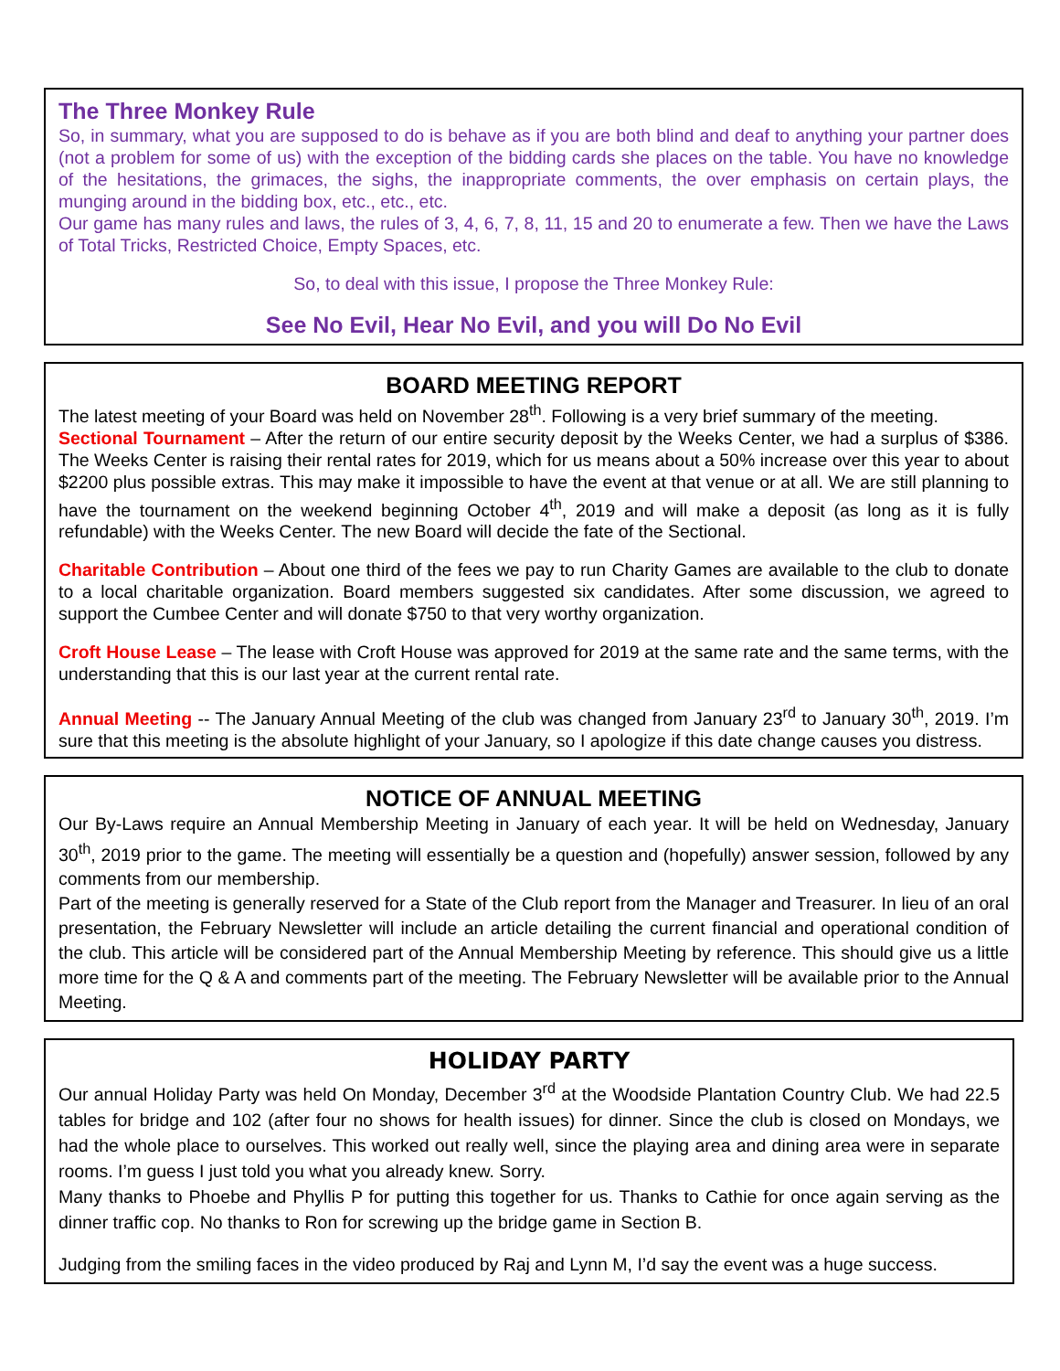The Three Monkey Rule
So, in summary, what you are supposed to do is behave as if you are both blind and deaf to anything your partner does (not a problem for some of us) with the exception of the bidding cards she places on the table. You have no knowledge of the hesitations, the grimaces, the sighs, the inappropriate comments, the over emphasis on certain plays, the munging around in the bidding box, etc., etc., etc.
Our game has many rules and laws, the rules of 3, 4, 6, 7, 8, 11, 15 and 20 to enumerate a few. Then we have the Laws of Total Tricks, Restricted Choice, Empty Spaces, etc.
So, to deal with this issue, I propose the Three Monkey Rule:
See No Evil, Hear No Evil, and you will Do No Evil
BOARD MEETING REPORT
The latest meeting of your Board was held on November 28<sup>th</sup>. Following is a very brief summary of the meeting.
Sectional Tournament – After the return of our entire security deposit by the Weeks Center, we had a surplus of $386. The Weeks Center is raising their rental rates for 2019, which for us means about a 50% increase over this year to about $2200 plus possible extras. This may make it impossible to have the event at that venue or at all. We are still planning to have the tournament on the weekend beginning October 4<sup>th</sup>, 2019 and will make a deposit (as long as it is fully refundable) with the Weeks Center. The new Board will decide the fate of the Sectional.
Charitable Contribution – About one third of the fees we pay to run Charity Games are available to the club to donate to a local charitable organization. Board members suggested six candidates. After some discussion, we agreed to support the Cumbee Center and will donate $750 to that very worthy organization.
Croft House Lease – The lease with Croft House was approved for 2019 at the same rate and the same terms, with the understanding that this is our last year at the current rental rate.
Annual Meeting -- The January Annual Meeting of the club was changed from January 23<sup>rd</sup> to January 30<sup>th</sup>, 2019. I’m sure that this meeting is the absolute highlight of your January, so I apologize if this date change causes you distress.
NOTICE OF ANNUAL MEETING
Our By-Laws require an Annual Membership Meeting in January of each year. It will be held on Wednesday, January 30<sup>th</sup>, 2019 prior to the game. The meeting will essentially be a question and (hopefully) answer session, followed by any comments from our membership.
Part of the meeting is generally reserved for a State of the Club report from the Manager and Treasurer. In lieu of an oral presentation, the February Newsletter will include an article detailing the current financial and operational condition of the club. This article will be considered part of the Annual Membership Meeting by reference. This should give us a little more time for the Q & A and comments part of the meeting. The February Newsletter will be available prior to the Annual Meeting.
HOLIDAY PARTY
Our annual Holiday Party was held On Monday, December 3<sup>rd</sup> at the Woodside Plantation Country Club. We had 22.5 tables for bridge and 102 (after four no shows for health issues) for dinner. Since the club is closed on Mondays, we had the whole place to ourselves. This worked out really well, since the playing area and dining area were in separate rooms. I’m guess I just told you what you already knew. Sorry.
Many thanks to Phoebe and Phyllis P for putting this together for us. Thanks to Cathie for once again serving as the dinner traffic cop. No thanks to Ron for screwing up the bridge game in Section B.
Judging from the smiling faces in the video produced by Raj and Lynn M, I’d say the event was a huge success.